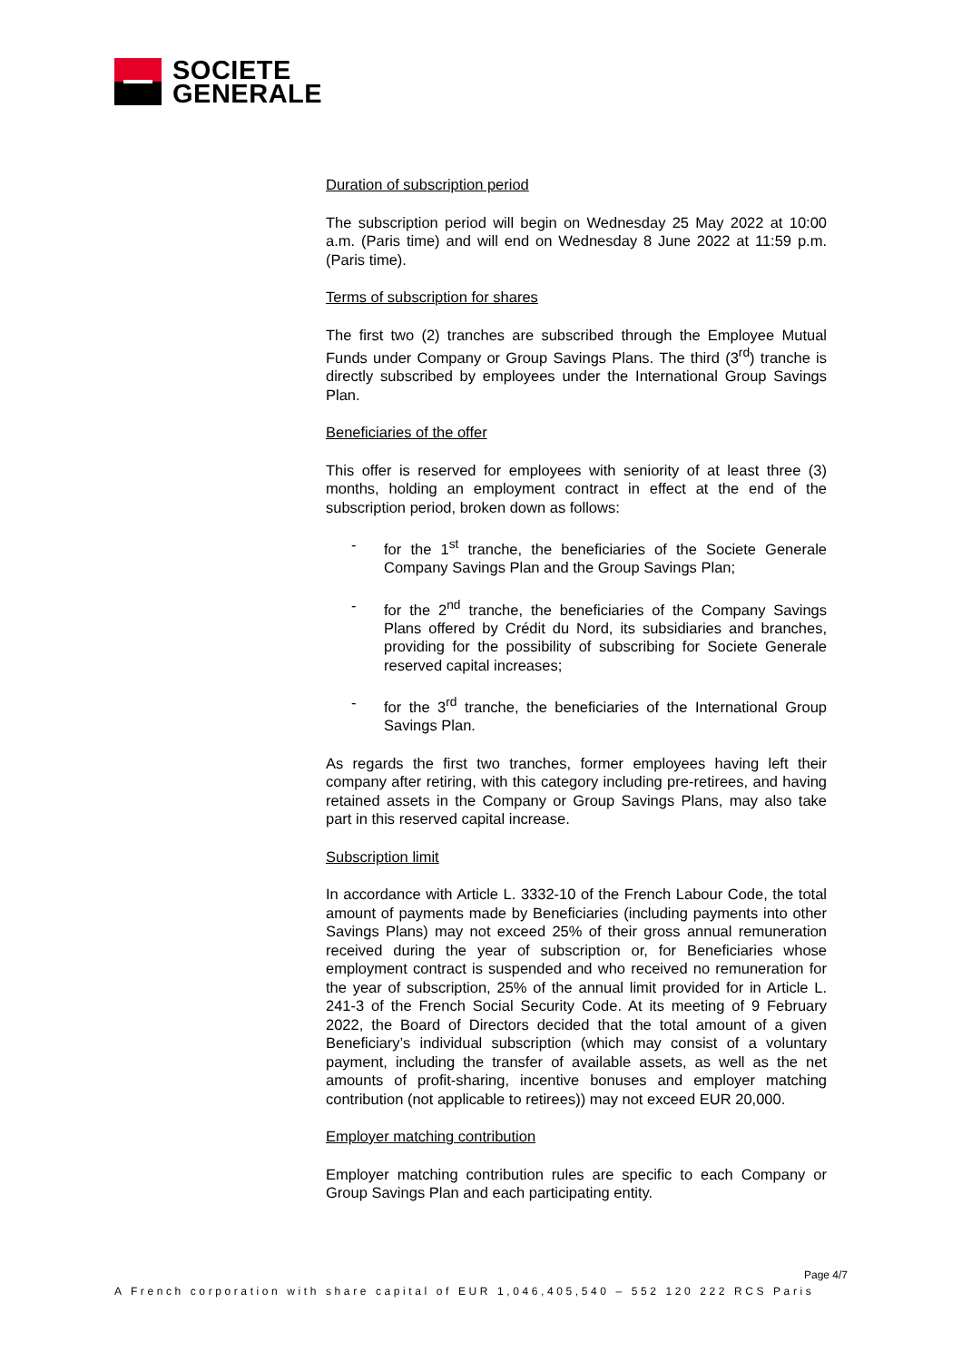SOCIETE
GENERALE
Duration of subscription period
The subscription period will begin on Wednesday 25 May 2022 at 10:00 a.m. (Paris time) and will end on Wednesday 8 June 2022 at 11:59 p.m. (Paris time).
Terms of subscription for shares
The first two (2) tranches are subscribed through the Employee Mutual Funds under Company or Group Savings Plans. The third (3<sup>rd</sup>) tranche is directly subscribed by employees under the International Group Savings Plan.
Beneficiaries of the offer
This offer is reserved for employees with seniority of at least three (3) months, holding an employment contract in effect at the end of the subscription period, broken down as follows:
- for the 1<sup>st</sup> tranche, the beneficiaries of the Societe Generale Company Savings Plan and the Group Savings Plan;
- for the 2<sup>nd</sup> tranche, the beneficiaries of the Company Savings Plans offered by Crédit du Nord, its subsidiaries and branches, providing for the possibility of subscribing for Societe Generale reserved capital increases;
- for the 3<sup>rd</sup> tranche, the beneficiaries of the International Group Savings Plan.
As regards the first two tranches, former employees having left their company after retiring, with this category including pre-retirees, and having retained assets in the Company or Group Savings Plans, may also take part in this reserved capital increase.
Subscription limit
In accordance with Article L. 3332-10 of the French Labour Code, the total amount of payments made by Beneficiaries (including payments into other Savings Plans) may not exceed 25% of their gross annual remuneration received during the year of subscription or, for Beneficiaries whose employment contract is suspended and who received no remuneration for the year of subscription, 25% of the annual limit provided for in Article L. 241-3 of the French Social Security Code. At its meeting of 9 February 2022, the Board of Directors decided that the total amount of a given Beneficiary’s individual subscription (which may consist of a voluntary payment, including the transfer of available assets, as well as the net amounts of profit-sharing, incentive bonuses and employer matching contribution (not applicable to retirees)) may not exceed EUR 20,000.
Employer matching contribution
Employer matching contribution rules are specific to each Company or Group Savings Plan and each participating entity.
Page 4/7
A French corporation with share capital of EUR 1,046,405,540 – 552 120 222 RCS Paris